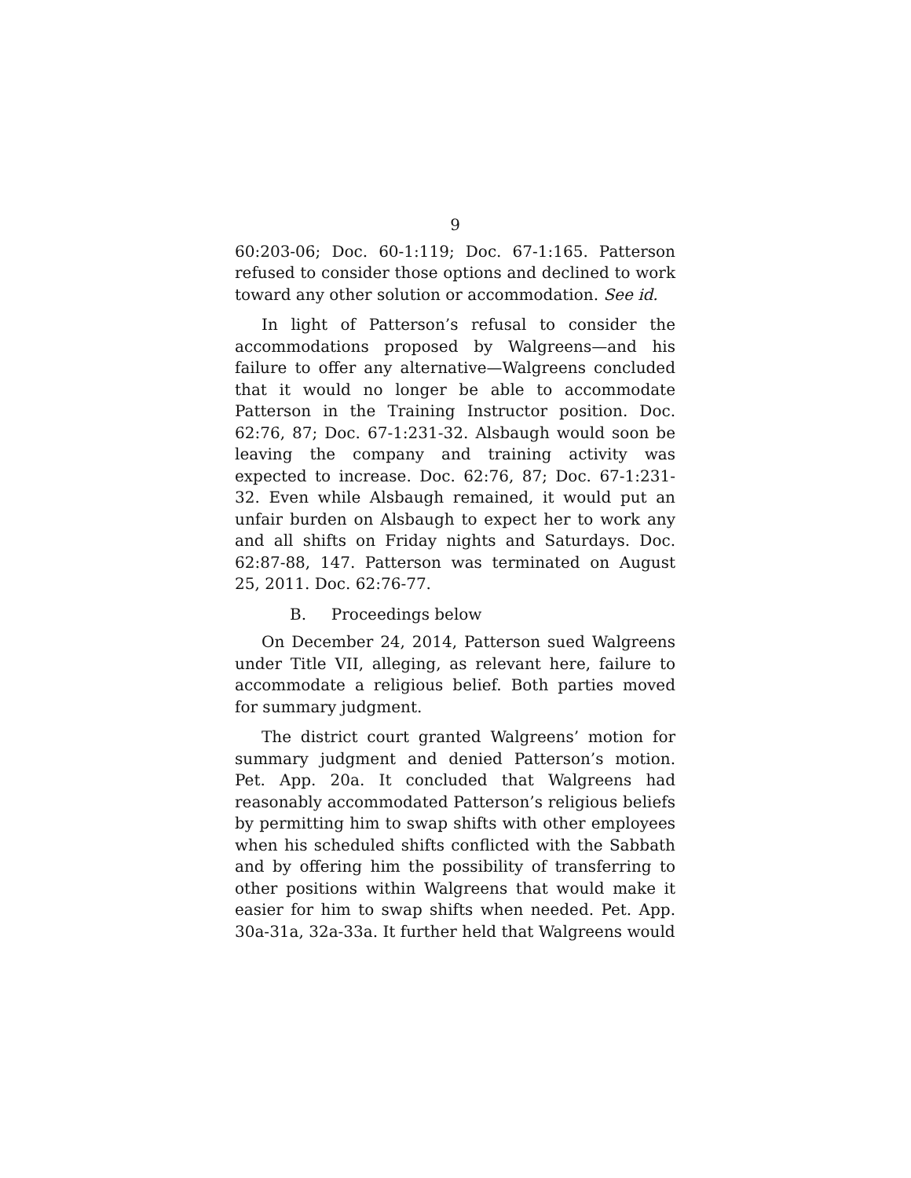9
60:203-06; Doc. 60-1:119; Doc. 67-1:165. Patterson refused to consider those options and declined to work toward any other solution or accommodation. See id.
In light of Patterson’s refusal to consider the accommodations proposed by Walgreens—and his failure to offer any alternative—Walgreens concluded that it would no longer be able to accommodate Patterson in the Training Instructor position. Doc. 62:76, 87; Doc. 67-1:231-32. Alsbaugh would soon be leaving the company and training activity was expected to increase. Doc. 62:76, 87; Doc. 67-1:231-32. Even while Alsbaugh remained, it would put an unfair burden on Alsbaugh to expect her to work any and all shifts on Friday nights and Saturdays. Doc. 62:87-88, 147. Patterson was terminated on August 25, 2011. Doc. 62:76-77.
B. Proceedings below
On December 24, 2014, Patterson sued Walgreens under Title VII, alleging, as relevant here, failure to accommodate a religious belief. Both parties moved for summary judgment.
The district court granted Walgreens’ motion for summary judgment and denied Patterson’s motion. Pet. App. 20a. It concluded that Walgreens had reasonably accommodated Patterson’s religious beliefs by permitting him to swap shifts with other employees when his scheduled shifts conflicted with the Sabbath and by offering him the possibility of transferring to other positions within Walgreens that would make it easier for him to swap shifts when needed. Pet. App. 30a-31a, 32a-33a. It further held that Walgreens would